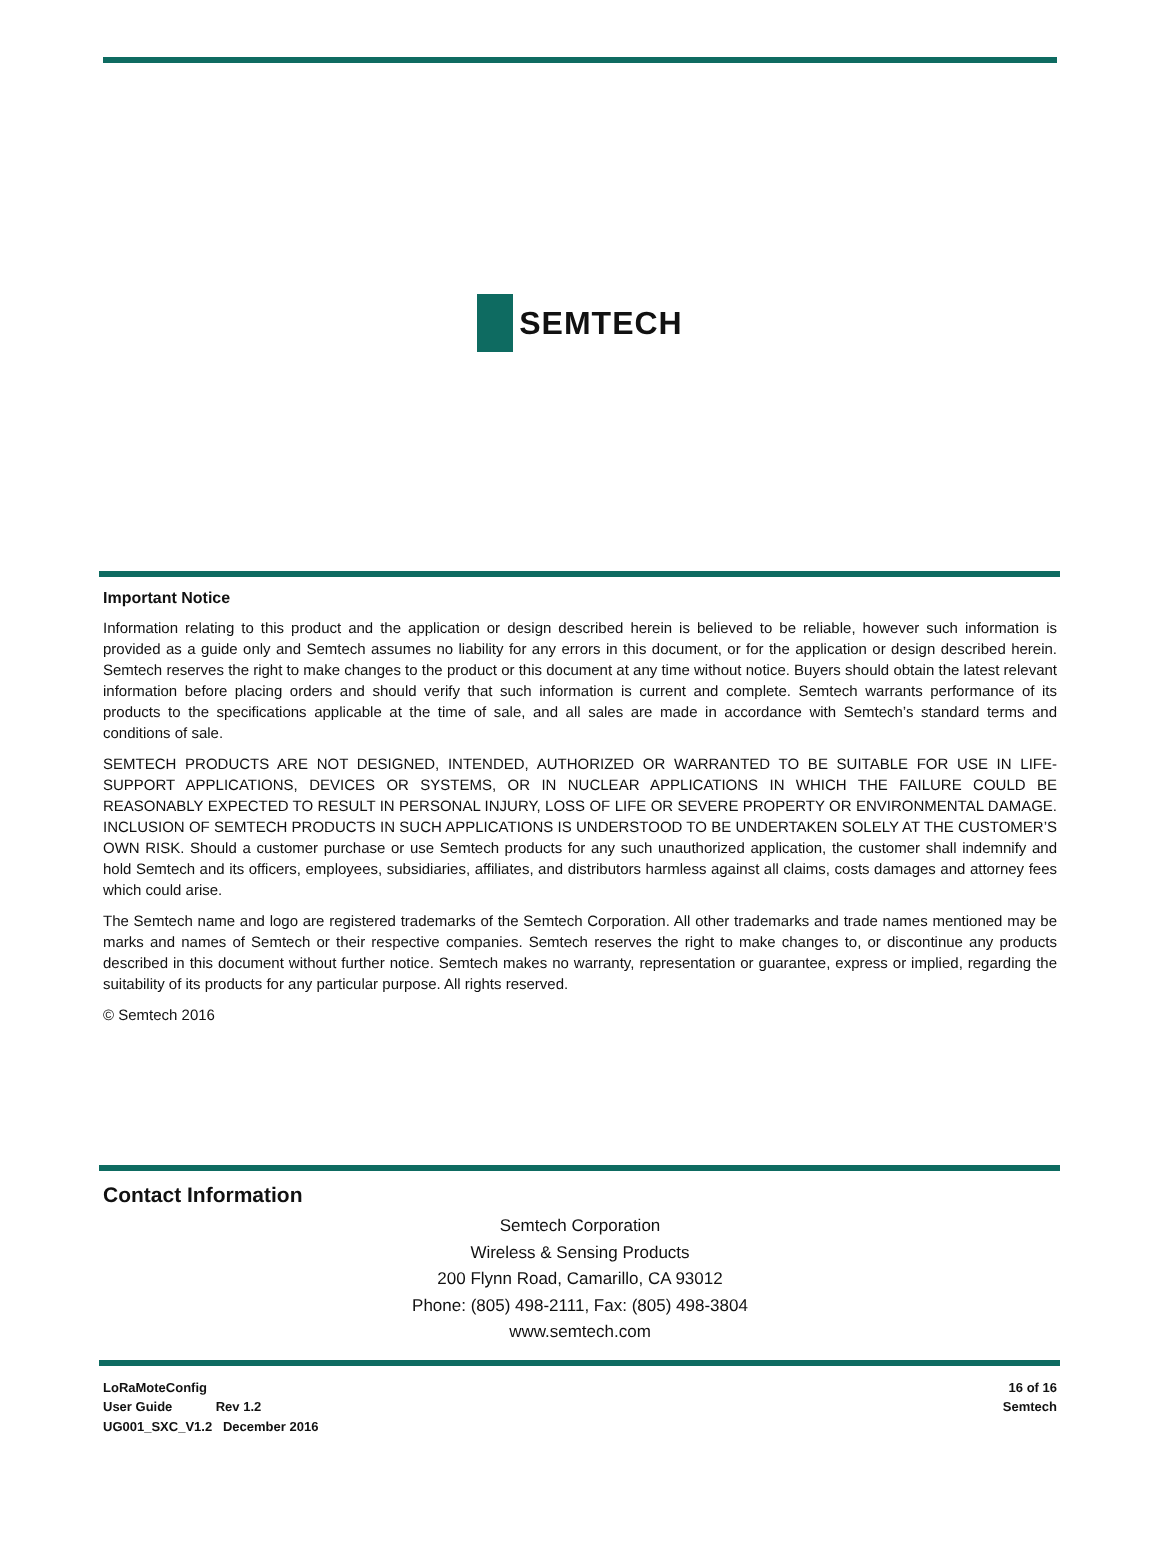SEMTECH
Important Notice
Information relating to this product and the application or design described herein is believed to be reliable, however such information is provided as a guide only and Semtech assumes no liability for any errors in this document, or for the application or design described herein. Semtech reserves the right to make changes to the product or this document at any time without notice. Buyers should obtain the latest relevant information before placing orders and should verify that such information is current and complete. Semtech warrants performance of its products to the specifications applicable at the time of sale, and all sales are made in accordance with Semtech’s standard terms and conditions of sale.
SEMTECH PRODUCTS ARE NOT DESIGNED, INTENDED, AUTHORIZED OR WARRANTED TO BE SUITABLE FOR USE IN LIFE-SUPPORT APPLICATIONS, DEVICES OR SYSTEMS, OR IN NUCLEAR APPLICATIONS IN WHICH THE FAILURE COULD BE REASONABLY EXPECTED TO RESULT IN PERSONAL INJURY, LOSS OF LIFE OR SEVERE PROPERTY OR ENVIRONMENTAL DAMAGE. INCLUSION OF SEMTECH PRODUCTS IN SUCH APPLICATIONS IS UNDERSTOOD TO BE UNDERTAKEN SOLELY AT THE CUSTOMER’S OWN RISK. Should a customer purchase or use Semtech products for any such unauthorized application, the customer shall indemnify and hold Semtech and its officers, employees, subsidiaries, affiliates, and distributors harmless against all claims, costs damages and attorney fees which could arise.
The Semtech name and logo are registered trademarks of the Semtech Corporation. All other trademarks and trade names mentioned may be marks and names of Semtech or their respective companies. Semtech reserves the right to make changes to, or discontinue any products described in this document without further notice. Semtech makes no warranty, representation or guarantee, express or implied, regarding the suitability of its products for any particular purpose. All rights reserved.
© Semtech 2016
Contact Information
Semtech Corporation
Wireless & Sensing Products
200 Flynn Road, Camarillo, CA 93012
Phone: (805) 498-2111, Fax: (805) 498-3804
www.semtech.com
LoRaMoteConfig
User Guide Rev 1.2
UG001_SXC_V1.2 December 2016
16 of 16
Semtech